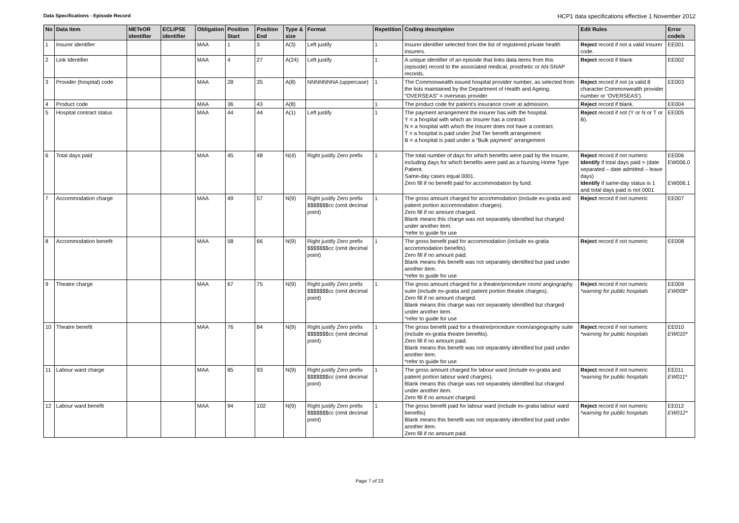Data Specifications - Episode Record HCP1 data specifications effective 1 November 2012
| No | Data Item | METeOR identifier | ECLIPSE identifier | Obligation | Position Start | Position End | Type & size | Format | Repetition | Coding description | Edit Rules | Error code/s |
| --- | --- | --- | --- | --- | --- | --- | --- | --- | --- | --- | --- | --- |
| 1 | Insurer identifier | | | MAA | 1 | 3 | A(3) | Left justify | 1 | Insurer identifier selected from the list of registered private health insurers. | Reject record if not a valid Insurer code. | EE001 |
| 2 | Link Identifier | | | MAA | 4 | 27 | A(24) | Left justify | 1 | A unique identifier of an episode that links data items from this (episode) record to the associated medical, prosthetic or AN-SNAP records. | Reject record if blank | EE002 |
| 3 | Provider (hospital) code | | | MAA | 28 | 35 | A(8) | NNNNNNNA (uppercase) | 1 | The Commonwealth-issued hospital provider number, as selected from the lists maintained by the Department of Health and Ageing. “OVERSEAS” = overseas provider | Reject record if not (a valid 8 character Commonwealth provider number or ‘OVERSEAS’). | EE003 |
| 4 | Product code | | | MAA | 36 | 43 | A(8) | | 1 | The product code for patient's insurance cover at admission. | Reject record if blank. | EE004 |
| 5 | Hospital contract status | | | MAA | 44 | 44 | A(1) | Left justify | 1 | The payment arrangement the insurer has with the hospital. Y = a hospital with which an Insurer has a contract N = a hospital with which the Insurer does not have a contract. T = a hospital is paid under 2nd Tier benefit arrangement B = a hospital is paid under a “Bulk payment” arrangement | Reject record if not (Y or N or T or B). | EE005 |
| 6 | Total days paid | | | MAA | 45 | 48 | N(4) | Right justify Zero prefix | 1 | The total number of days for which benefits were paid by the Insurer, including days for which benefits were paid as a Nursing Home Type Patient. Same-day cases equal 0001. Zero fill if no benefit paid for accommodation by fund. | Reject record if not numeric Identify if total days paid > (date separated – date admitted – leave days) Identify if same-day status is 1 and total days paid is not 0001 | EE006 EW006.0 EW006.1 |
| 7 | Accommodation charge | | | MAA | 49 | 57 | N(9) | Right justify Zero prefix $$$$$$$cc (omit decimal point) | 1 | The gross amount charged for accommodation (include ex-gratia and patient portion accommodation charges). Zero fill if no amount charged. Blank means this charge was not separately identified but charged under another item. *refer to guide for use | Reject record if not numeric | EE007 |
| 8 | Accommodation benefit | | | MAA | 58 | 66 | N(9) | Right justify Zero prefix $$$$$$$cc (omit decimal point) | 1 | The gross benefit paid for accommodation (include ex-gratia accommodation benefits). Zero fill if no amount paid. Blank means this benefit was not separately identified but paid under another item. *refer to guide for use | Reject record if not numeric | EE008 |
| 9 | Theatre charge | | | MAA | 67 | 75 | N(9) | Right justify Zero prefix $$$$$$$cc (omit decimal point) | 1 | The gross amount charged for a theatre/procedure room/ angiography suite (include ex-gratia and patient portion theatre charges). Zero fill if no amount charged. Blank means this charge was not separately identified but charged under another item. *refer to guide for use | Reject record if not numeric *warning for public hospitals | EE009 EW009* |
| 10 | Theatre benefit | | | MAA | 76 | 84 | N(9) | Right justify Zero prefix $$$$$$$cc (omit decimal point) | 1 | The gross benefit paid for a theatre/procedure room/angiography suite (include ex-gratia theatre benefits). Zero fill if no amount paid. Blank means this benefit was not separately identified but paid under another item. *refer to guide for use | Reject record if not numeric *warning for public hospitals | EE010 EW010* |
| 11 | Labour ward charge | | | MAA | 85 | 93 | N(9) | Right justify Zero prefix $$$$$$$cc (omit decimal point) | 1 | The gross amount charged for labour ward (include ex-gratia and patient portion labour ward charges). Blank means this charge was not separately identified but charged under another item. Zero fill if no amount charged. | Reject record if not numeric *warning for public hospitals | EE011 EW011* |
| 12 | Labour ward benefit | | | MAA | 94 | 102 | N(9) | Right justify Zero prefix $$$$$$$cc (omit decimal point) | 1 | The gross benefit paid for labour ward (include ex-gratia labour ward benefits) Blank means this benefit was not separately identified but paid under another item. Zero fill if no amount paid. | Reject record if not numeric *warning for public hospitals | EE012 EW012* |
Page 7 of 23